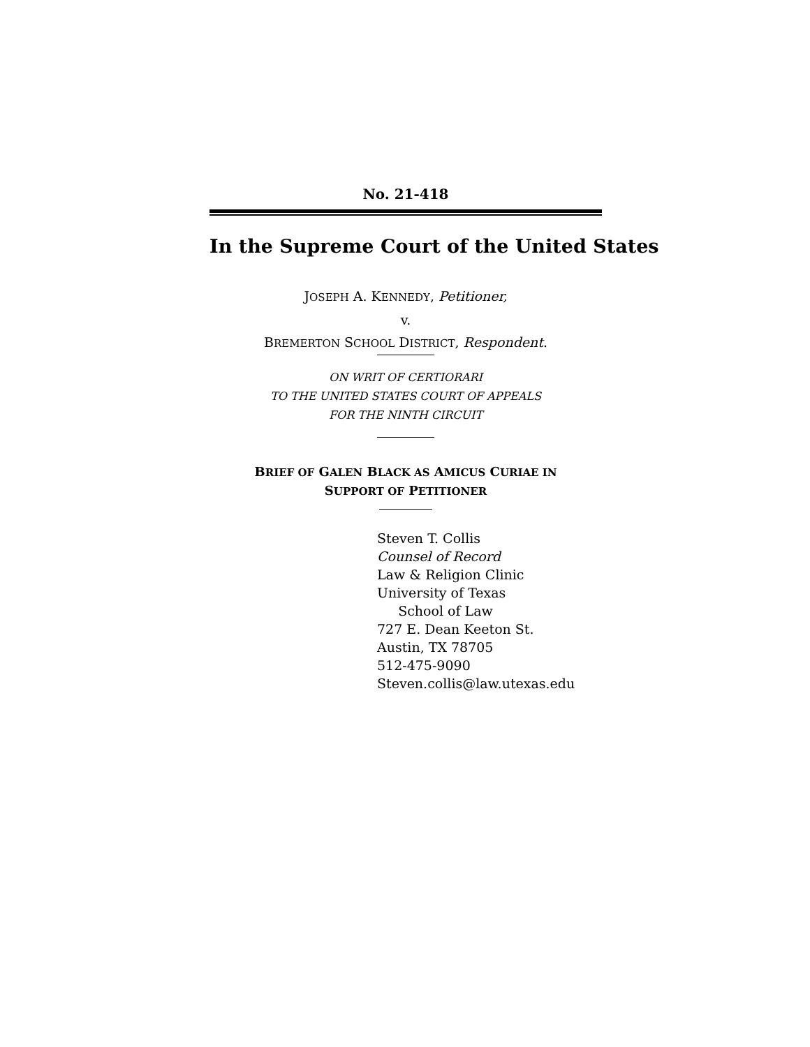No. 21-418
In the Supreme Court of the United States
JOSEPH A. KENNEDY, Petitioner,
v.
BREMERTON SCHOOL DISTRICT, Respondent.
ON WRIT OF CERTIORARI
TO THE UNITED STATES COURT OF APPEALS
FOR THE NINTH CIRCUIT
BRIEF OF GALEN BLACK AS AMICUS CURIAE IN
SUPPORT OF PETITIONER
Steven T. Collis
Counsel of Record
Law & Religion Clinic
University of Texas
School of Law
727 E. Dean Keeton St.
Austin, TX 78705
512-475-9090
Steven.collis@law.utexas.edu